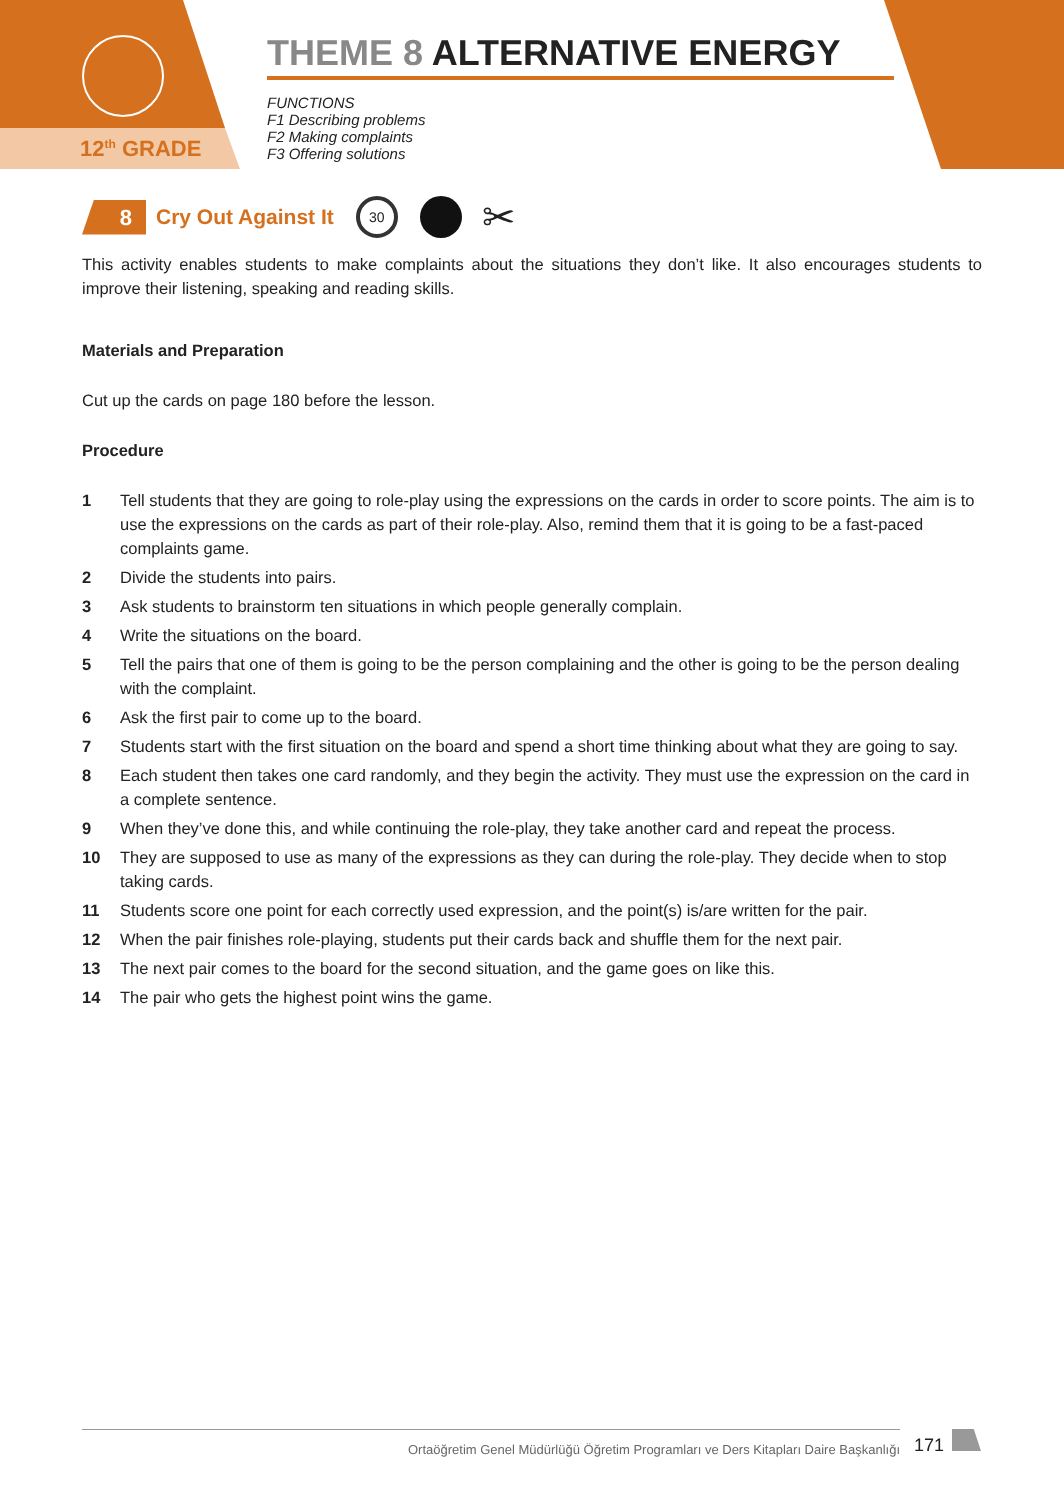12<sup>th</sup> GRADE
THEME 8 ALTERNATIVE ENERGY
FUNCTIONS
F1 Describing problems
F2 Making complaints
F3 Offering solutions
8
Cry Out Against It
30 ✂
This activity enables students to make complaints about the situations they don’t like. It also encourages students to improve their listening, speaking and reading skills.
Materials and Preparation
Cut up the cards on page 180 before the lesson.
Procedure
1 Tell students that they are going to role-play using the expressions on the cards in order to score points. The aim is to use the expressions on the cards as part of their role-play. Also, remind them that it is going to be a fast-paced complaints game.
2 Divide the students into pairs.
3 Ask students to brainstorm ten situations in which people generally complain.
4 Write the situations on the board.
5 Tell the pairs that one of them is going to be the person complaining and the other is going to be the person dealing with the complaint.
6 Ask the first pair to come up to the board.
7 Students start with the first situation on the board and spend a short time thinking about what they are going to say.
8 Each student then takes one card randomly, and they begin the activity. They must use the expression on the card in a complete sentence.
9 When they’ve done this, and while continuing the role-play, they take another card and repeat the process.
10 They are supposed to use as many of the expressions as they can during the role-play. They decide when to stop taking cards.
11 Students score one point for each correctly used expression, and the point(s) is/are written for the pair.
12 When the pair finishes role-playing, students put their cards back and shuffle them for the next pair.
13 The next pair comes to the board for the second situation, and the game goes on like this.
14 The pair who gets the highest point wins the game.
Ortaöğretim Genel Müdürlüğü Öğretim Programları ve Ders Kitapları Daire Başkanlığı 171